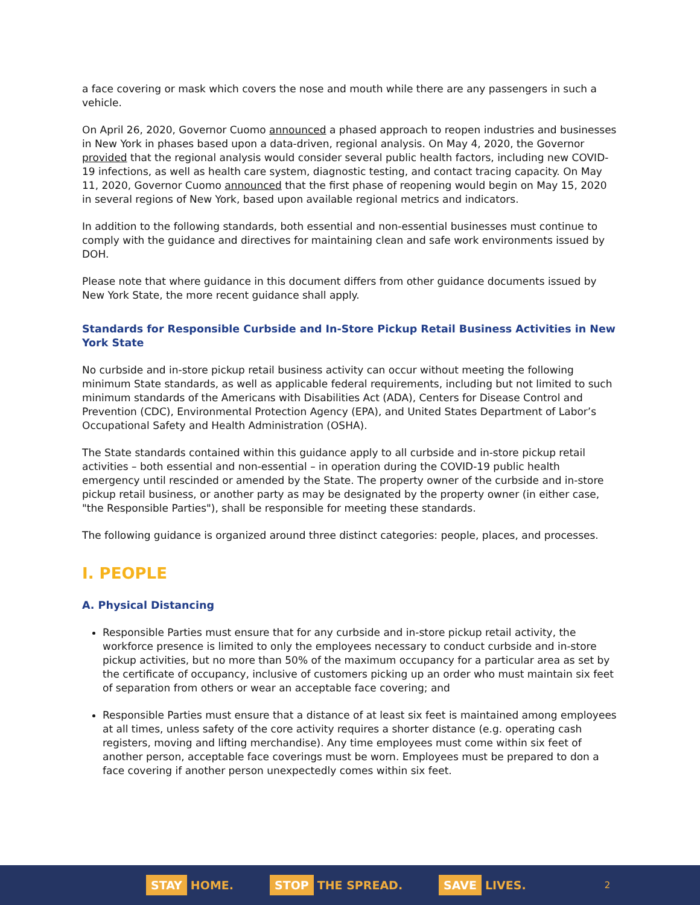a face covering or mask which covers the nose and mouth while there are any passengers in such a vehicle.
On April 26, 2020, Governor Cuomo announced a phased approach to reopen industries and businesses in New York in phases based upon a data-driven, regional analysis. On May 4, 2020, the Governor provided that the regional analysis would consider several public health factors, including new COVID-19 infections, as well as health care system, diagnostic testing, and contact tracing capacity. On May 11, 2020, Governor Cuomo announced that the first phase of reopening would begin on May 15, 2020 in several regions of New York, based upon available regional metrics and indicators.
In addition to the following standards, both essential and non-essential businesses must continue to comply with the guidance and directives for maintaining clean and safe work environments issued by DOH.
Please note that where guidance in this document differs from other guidance documents issued by New York State, the more recent guidance shall apply.
Standards for Responsible Curbside and In-Store Pickup Retail Business Activities in New York State
No curbside and in-store pickup retail business activity can occur without meeting the following minimum State standards, as well as applicable federal requirements, including but not limited to such minimum standards of the Americans with Disabilities Act (ADA), Centers for Disease Control and Prevention (CDC), Environmental Protection Agency (EPA), and United States Department of Labor’s Occupational Safety and Health Administration (OSHA).
The State standards contained within this guidance apply to all curbside and in-store pickup retail activities – both essential and non-essential – in operation during the COVID-19 public health emergency until rescinded or amended by the State. The property owner of the curbside and in-store pickup retail business, or another party as may be designated by the property owner (in either case, "the Responsible Parties"), shall be responsible for meeting these standards.
The following guidance is organized around three distinct categories: people, places, and processes.
I. PEOPLE
A. Physical Distancing
Responsible Parties must ensure that for any curbside and in-store pickup retail activity, the workforce presence is limited to only the employees necessary to conduct curbside and in-store pickup activities, but no more than 50% of the maximum occupancy for a particular area as set by the certificate of occupancy, inclusive of customers picking up an order who must maintain six feet of separation from others or wear an acceptable face covering; and
Responsible Parties must ensure that a distance of at least six feet is maintained among employees at all times, unless safety of the core activity requires a shorter distance (e.g. operating cash registers, moving and lifting merchandise). Any time employees must come within six feet of another person, acceptable face coverings must be worn. Employees must be prepared to don a face covering if another person unexpectedly comes within six feet.
STAY HOME. STOP THE SPREAD. SAVE LIVES. 2